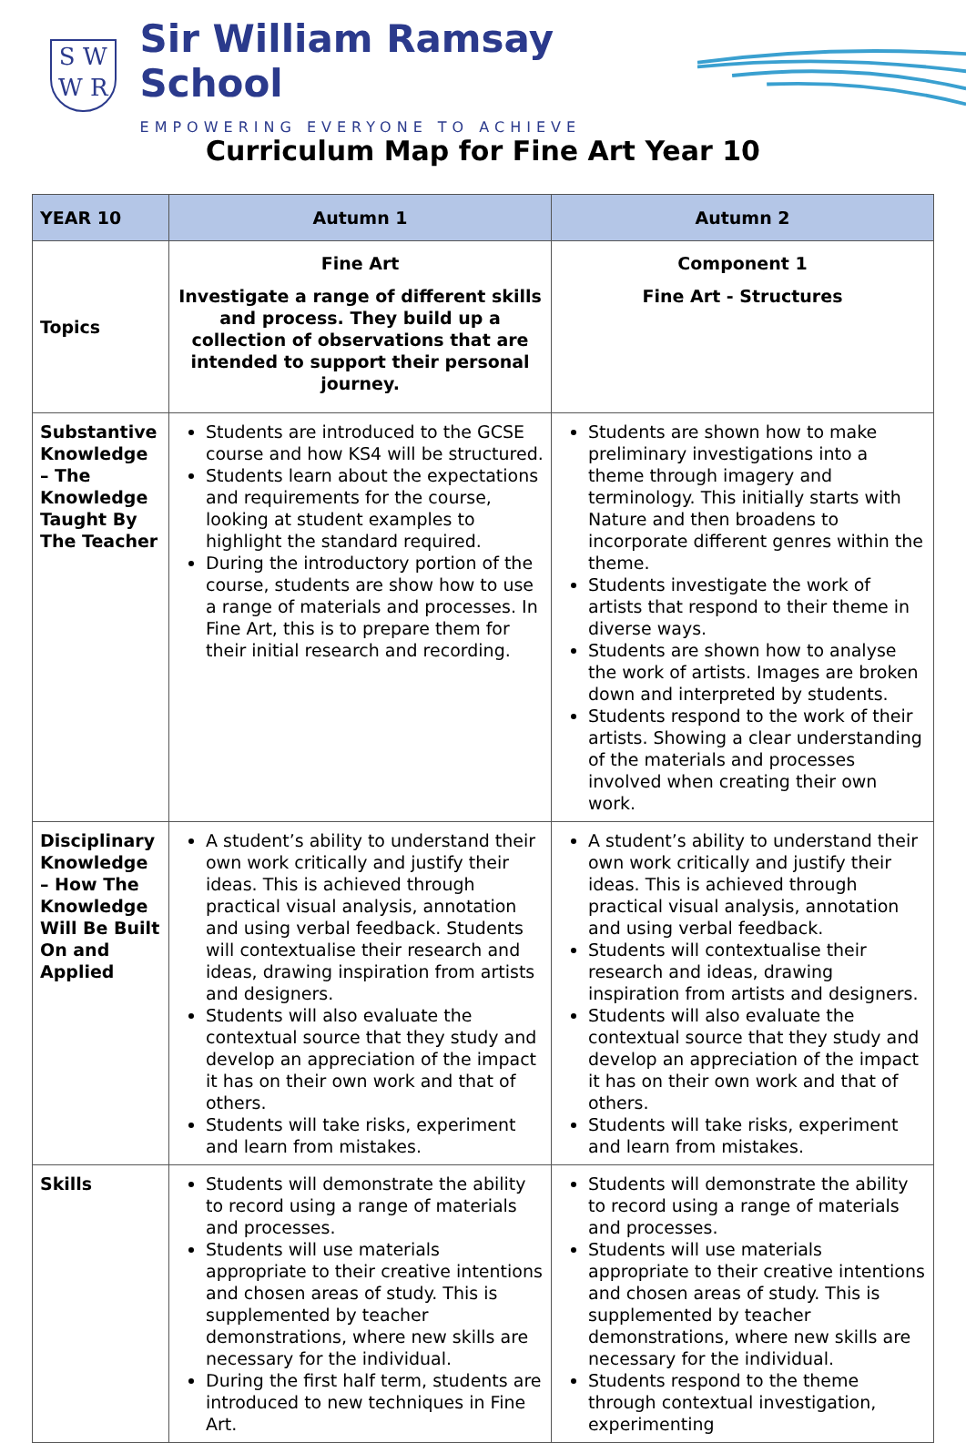S W
W R
Sir William Ramsay School
EMPOWERING EVERYONE TO ACHIEVE
Curriculum Map for Fine Art Year 10
| YEAR 10 | Autumn 1 | Autumn 2 |
| --- | --- | --- |
| Topics | Fine Art Investigate a range of different skills and process. They build up a collection of observations that are intended to support their personal journey. | Component 1 Fine Art - Structures |
| Substantive Knowledge – The Knowledge Taught By The Teacher | Students are introduced to the GCSE course and how KS4 will be structured. Students learn about the expectations and requirements for the course, looking at student examples to highlight the standard required. During the introductory portion of the course, students are show how to use a range of materials and processes. In Fine Art, this is to prepare them for their initial research and recording. | Students are shown how to make preliminary investigations into a theme through imagery and terminology. This initially starts with Nature and then broadens to incorporate different genres within the theme. Students investigate the work of artists that respond to their theme in diverse ways. Students are shown how to analyse the work of artists. Images are broken down and interpreted by students. Students respond to the work of their artists. Showing a clear understanding of the materials and processes involved when creating their own work. |
| Disciplinary Knowledge – How The Knowledge Will Be Built On and Applied | A student’s ability to understand their own work critically and justify their ideas. This is achieved through practical visual analysis, annotation and using verbal feedback. Students will contextualise their research and ideas, drawing inspiration from artists and designers. Students will also evaluate the contextual source that they study and develop an appreciation of the impact it has on their own work and that of others. Students will take risks, experiment and learn from mistakes. | A student’s ability to understand their own work critically and justify their ideas. This is achieved through practical visual analysis, annotation and using verbal feedback. Students will contextualise their research and ideas, drawing inspiration from artists and designers. Students will also evaluate the contextual source that they study and develop an appreciation of the impact it has on their own work and that of others. Students will take risks, experiment and learn from mistakes. |
| Skills | Students will demonstrate the ability to record using a range of materials and processes. Students will use materials appropriate to their creative intentions and chosen areas of study. This is supplemented by teacher demonstrations, where new skills are necessary for the individual. During the first half term, students are introduced to new techniques in Fine Art. | Students will demonstrate the ability to record using a range of materials and processes. Students will use materials appropriate to their creative intentions and chosen areas of study. This is supplemented by teacher demonstrations, where new skills are necessary for the individual. Students respond to the theme through contextual investigation, experimenting |